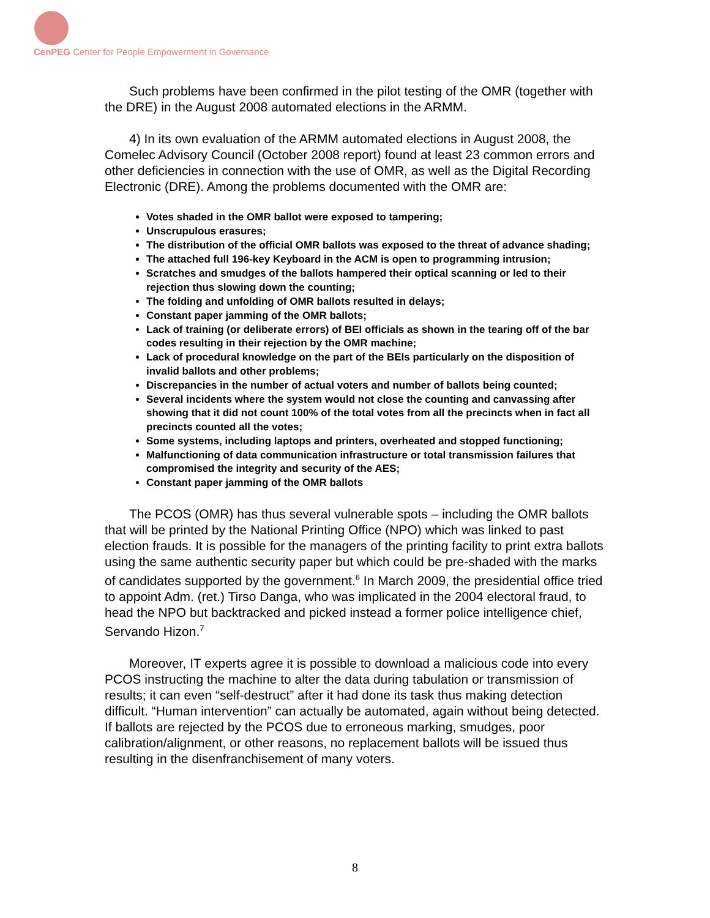CenPEG Center for People Empowerment in Governance
Such problems have been confirmed in the pilot testing of the OMR (together with the DRE) in the August 2008 automated elections in the ARMM.
4) In its own evaluation of the ARMM automated elections in August 2008, the Comelec Advisory Council (October 2008 report) found at least 23 common errors and other deficiencies in connection with the use of OMR, as well as the Digital Recording Electronic (DRE). Among the problems documented with the OMR are:
Votes shaded in the OMR ballot were exposed to tampering;
Unscrupulous erasures;
The distribution of the official OMR ballots was exposed to the threat of advance shading;
The attached full 196-key Keyboard in the ACM is open to programming intrusion;
Scratches and smudges of the ballots hampered their optical scanning or led to their rejection thus slowing down the counting;
The folding and unfolding of OMR ballots resulted in delays;
Constant paper jamming of the OMR ballots;
Lack of training (or deliberate errors) of BEI officials as shown in the tearing off of the bar codes resulting in their rejection by the OMR machine;
Lack of procedural knowledge on the part of the BEIs particularly on the disposition of invalid ballots and other problems;
Discrepancies in the number of actual voters and number of ballots being counted;
Several incidents where the system would not close the counting and canvassing after showing that it did not count 100% of the total votes from all the precincts when in fact all precincts counted all the votes;
Some systems, including laptops and printers, overheated and stopped functioning;
Malfunctioning of data communication infrastructure or total transmission failures that compromised the integrity and security of the AES;
Constant paper jamming of the OMR ballots
The PCOS (OMR) has thus several vulnerable spots – including the OMR ballots that will be printed by the National Printing Office (NPO) which was linked to past election frauds. It is possible for the managers of the printing facility to print extra ballots using the same authentic security paper but which could be pre-shaded with the marks of candidates supported by the government.<sup>6</sup> In March 2009, the presidential office tried to appoint Adm. (ret.) Tirso Danga, who was implicated in the 2004 electoral fraud, to head the NPO but backtracked and picked instead a former police intelligence chief, Servando Hizon.<sup>7</sup>
Moreover, IT experts agree it is possible to download a malicious code into every PCOS instructing the machine to alter the data during tabulation or transmission of results; it can even “self-destruct” after it had done its task thus making detection difficult. “Human intervention” can actually be automated, again without being detected. If ballots are rejected by the PCOS due to erroneous marking, smudges, poor calibration/alignment, or other reasons, no replacement ballots will be issued thus resulting in the disenfranchisement of many voters.
8